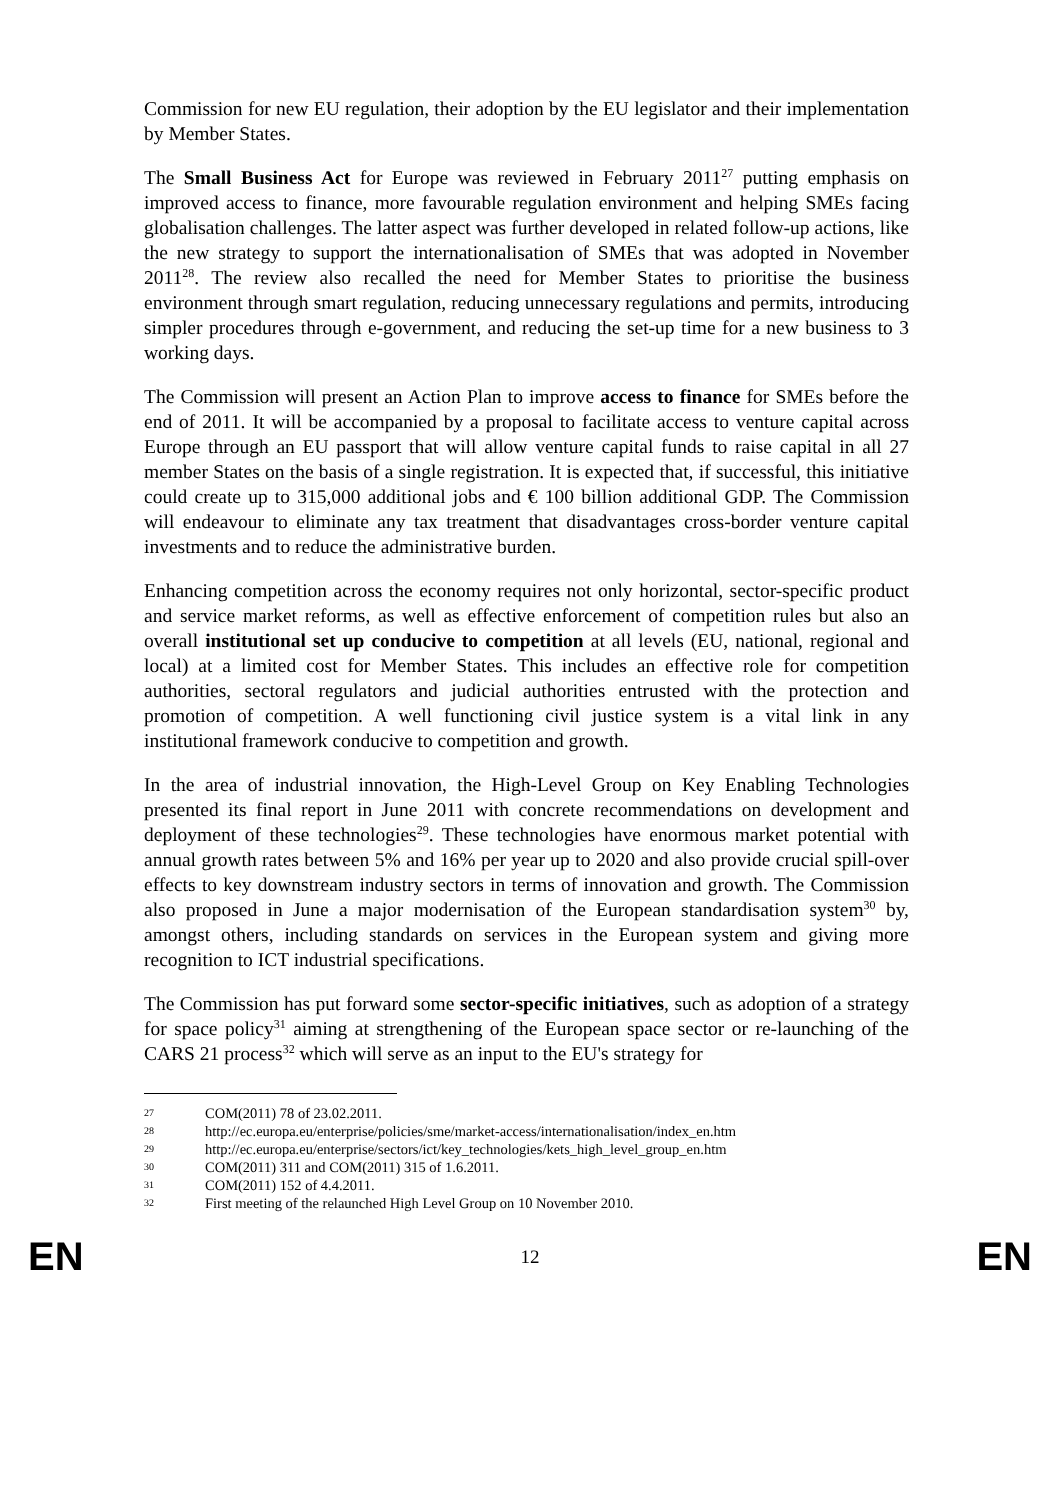Commission for new EU regulation, their adoption by the EU legislator and their implementation by Member States.
The Small Business Act for Europe was reviewed in February 2011<sup>27</sup> putting emphasis on improved access to finance, more favourable regulation environment and helping SMEs facing globalisation challenges. The latter aspect was further developed in related follow-up actions, like the new strategy to support the internationalisation of SMEs that was adopted in November 2011<sup>28</sup>. The review also recalled the need for Member States to prioritise the business environment through smart regulation, reducing unnecessary regulations and permits, introducing simpler procedures through e-government, and reducing the set-up time for a new business to 3 working days.
The Commission will present an Action Plan to improve access to finance for SMEs before the end of 2011. It will be accompanied by a proposal to facilitate access to venture capital across Europe through an EU passport that will allow venture capital funds to raise capital in all 27 member States on the basis of a single registration. It is expected that, if successful, this initiative could create up to 315,000 additional jobs and € 100 billion additional GDP. The Commission will endeavour to eliminate any tax treatment that disadvantages cross-border venture capital investments and to reduce the administrative burden.
Enhancing competition across the economy requires not only horizontal, sector-specific product and service market reforms, as well as effective enforcement of competition rules but also an overall institutional set up conducive to competition at all levels (EU, national, regional and local) at a limited cost for Member States. This includes an effective role for competition authorities, sectoral regulators and judicial authorities entrusted with the protection and promotion of competition. A well functioning civil justice system is a vital link in any institutional framework conducive to competition and growth.
In the area of industrial innovation, the High-Level Group on Key Enabling Technologies presented its final report in June 2011 with concrete recommendations on development and deployment of these technologies<sup>29</sup>. These technologies have enormous market potential with annual growth rates between 5% and 16% per year up to 2020 and also provide crucial spill-over effects to key downstream industry sectors in terms of innovation and growth. The Commission also proposed in June a major modernisation of the European standardisation system<sup>30</sup> by, amongst others, including standards on services in the European system and giving more recognition to ICT industrial specifications.
The Commission has put forward some sector-specific initiatives, such as adoption of a strategy for space policy<sup>31</sup> aiming at strengthening of the European space sector or re-launching of the CARS 21 process<sup>32</sup> which will serve as an input to the EU's strategy for
27 COM(2011) 78 of 23.02.2011.
28 http://ec.europa.eu/enterprise/policies/sme/market-access/internationalisation/index_en.htm
29 http://ec.europa.eu/enterprise/sectors/ict/key_technologies/kets_high_level_group_en.htm
30 COM(2011) 311 and COM(2011) 315 of 1.6.2011.
31 COM(2011) 152 of 4.4.2011.
32 First meeting of the relaunched High Level Group on 10 November 2010.
EN 12 EN